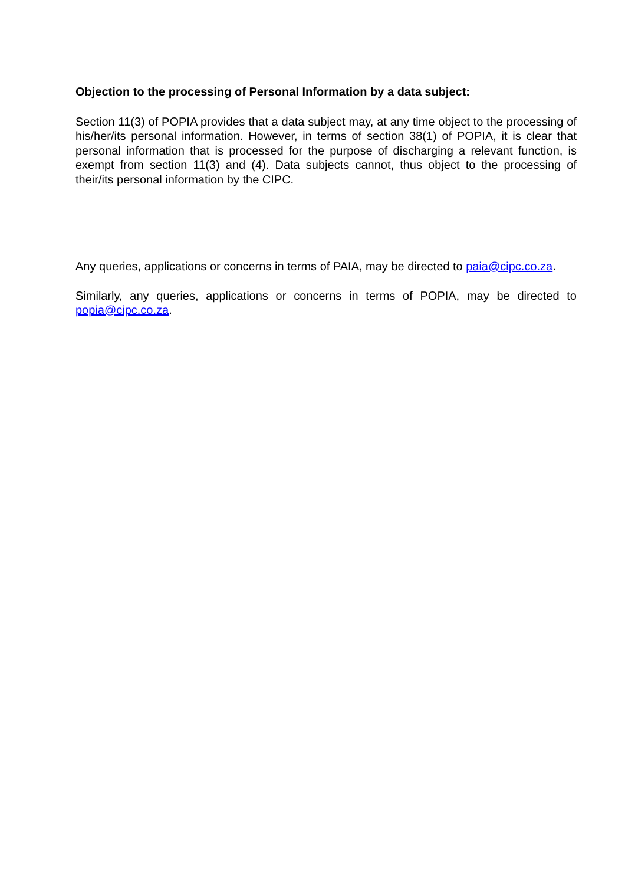Objection to the processing of Personal Information by a data subject:
Section 11(3) of POPIA provides that a data subject may, at any time object to the processing of his/her/its personal information. However, in terms of section 38(1) of POPIA, it is clear that personal information that is processed for the purpose of discharging a relevant function, is exempt from section 11(3) and (4). Data subjects cannot, thus object to the processing of their/its personal information by the CIPC.
Any queries, applications or concerns in terms of PAIA, may be directed to paia@cipc.co.za.
Similarly, any queries, applications or concerns in terms of POPIA, may be directed to popia@cipc.co.za.